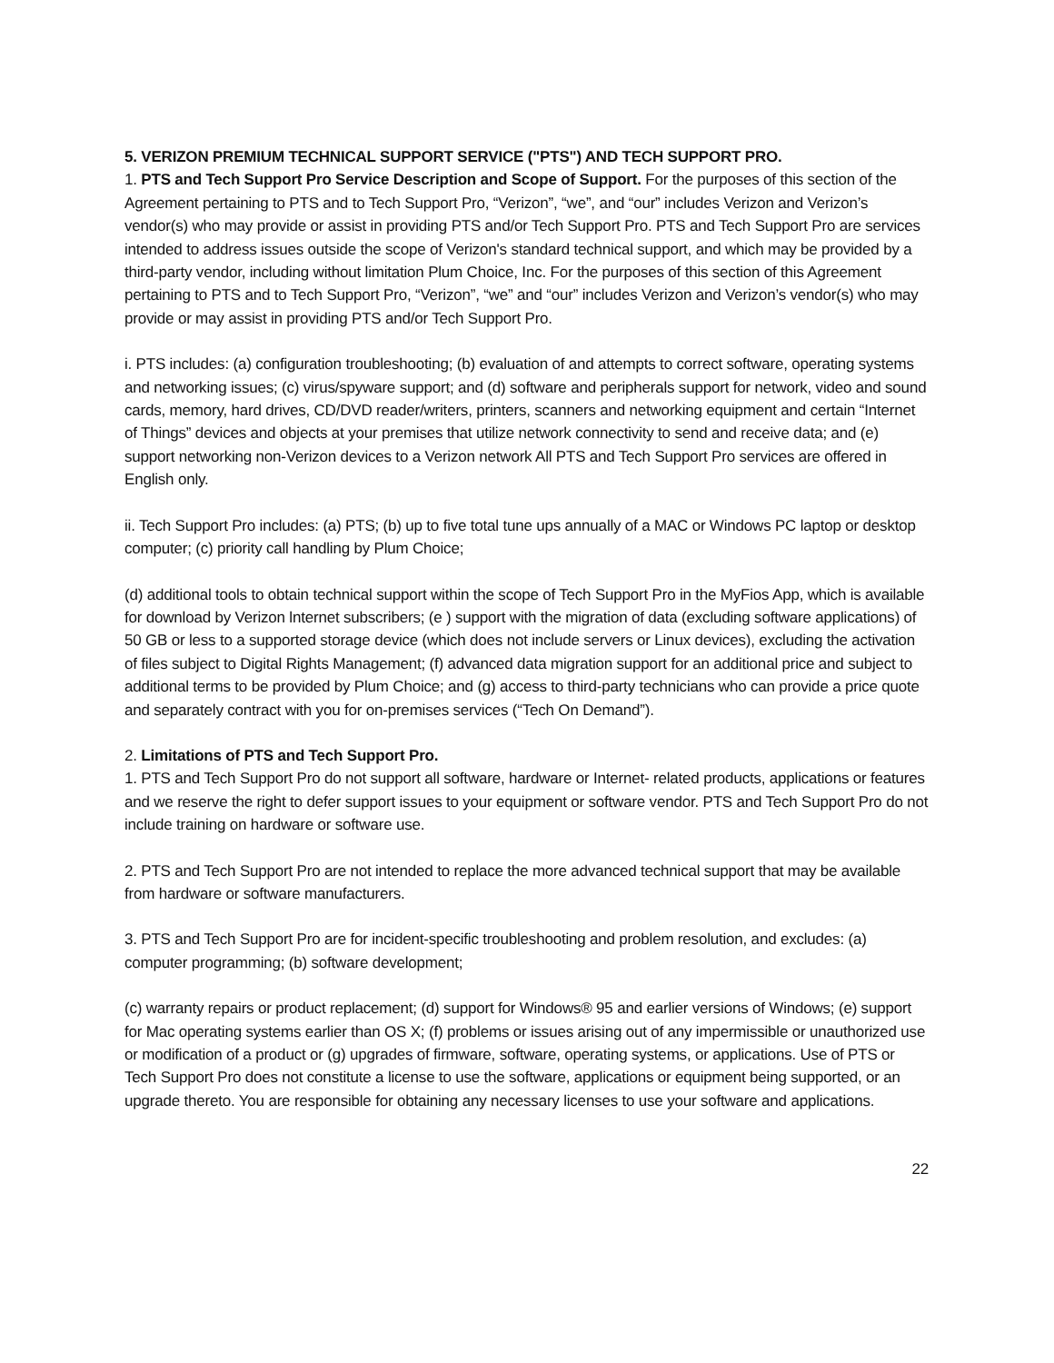5. VERIZON PREMIUM TECHNICAL SUPPORT SERVICE ("PTS") AND TECH SUPPORT PRO.
1. PTS and Tech Support Pro Service Description and Scope of Support. For the purposes of this section of the Agreement pertaining to PTS and to Tech Support Pro, “Verizon”, “we”, and “our” includes Verizon and Verizon’s vendor(s) who may provide or assist in providing PTS and/or Tech Support Pro. PTS and Tech Support Pro are services intended to address issues outside the scope of Verizon's standard technical support, and which may be provided by a third-party vendor, including without limitation Plum Choice, Inc. For the purposes of this section of this Agreement pertaining to PTS and to Tech Support Pro, “Verizon”, “we” and “our” includes Verizon and Verizon’s vendor(s) who may provide or may assist in providing PTS and/or Tech Support Pro.
i. PTS includes: (a) configuration troubleshooting; (b) evaluation of and attempts to correct software, operating systems and networking issues; (c) virus/spyware support; and (d) software and peripherals support for network, video and sound cards, memory, hard drives, CD/DVD reader/writers, printers, scanners and networking equipment and certain “Internet of Things” devices and objects at your premises that utilize network connectivity to send and receive data; and (e) support networking non-Verizon devices to a Verizon network All PTS and Tech Support Pro services are offered in English only.
ii. Tech Support Pro includes: (a) PTS; (b) up to five total tune ups annually of a MAC or Windows PC laptop or desktop computer; (c) priority call handling by Plum Choice;
(d) additional tools to obtain technical support within the scope of Tech Support Pro in the MyFios App, which is available for download by Verizon lnternet subscribers; (e ) support with the migration of data (excluding software applications) of 50 GB or less to a supported storage device (which does not include servers or Linux devices), excluding the activation of files subject to Digital Rights Management; (f) advanced data migration support for an additional price and subject to additional terms to be provided by Plum Choice; and (g) access to third-party technicians who can provide a price quote and separately contract with you for on-premises services (“Tech On Demand”).
2. Limitations of PTS and Tech Support Pro.
1. PTS and Tech Support Pro do not support all software, hardware or Internet- related products, applications or features and we reserve the right to defer support issues to your equipment or software vendor. PTS and Tech Support Pro do not include training on hardware or software use.
2. PTS and Tech Support Pro are not intended to replace the more advanced technical support that may be available from hardware or software manufacturers.
3. PTS and Tech Support Pro are for incident-specific troubleshooting and problem resolution, and excludes: (a) computer programming; (b) software development;
(c) warranty repairs or product replacement; (d) support for Windows® 95 and earlier versions of Windows; (e) support for Mac operating systems earlier than OS X; (f) problems or issues arising out of any impermissible or unauthorized use or modification of a product or (g) upgrades of firmware, software, operating systems, or applications. Use of PTS or Tech Support Pro does not constitute a license to use the software, applications or equipment being supported, or an upgrade thereto. You are responsible for obtaining any necessary licenses to use your software and applications.
22